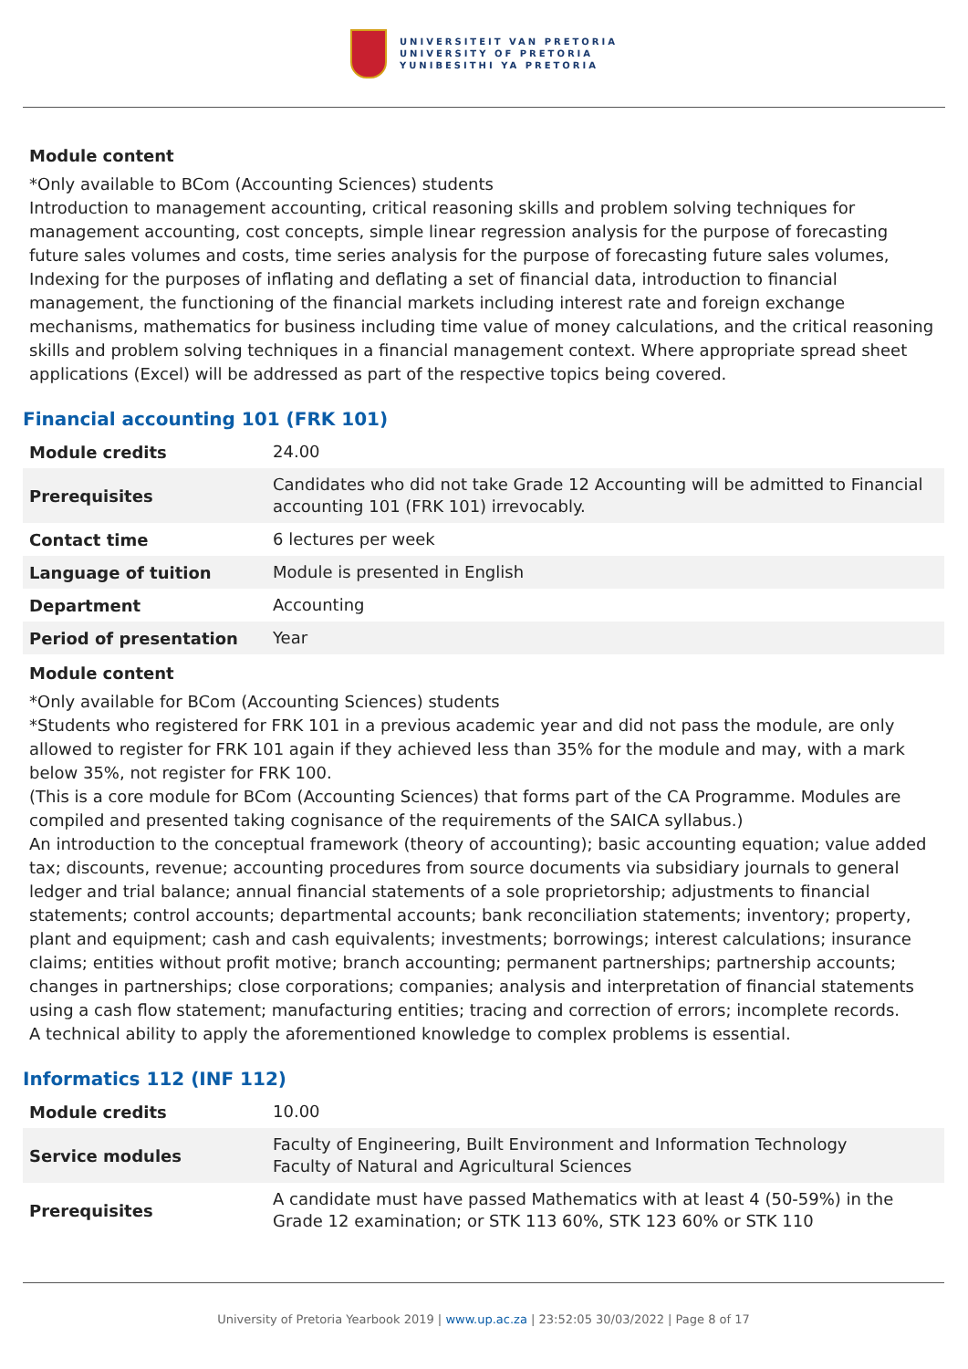UNIVERSITEIT VAN PRETORIA
UNIVERSITY OF PRETORIA
YUNIBESITHI YA PRETORIA
Module content
*Only available to BCom (Accounting Sciences) students
Introduction to management accounting, critical reasoning skills and problem solving techniques for management accounting, cost concepts, simple linear regression analysis for the purpose of forecasting future sales volumes and costs, time series analysis for the purpose of forecasting future sales volumes, Indexing for the purposes of inflating and deflating a set of financial data, introduction to financial management, the functioning of the financial markets including interest rate and foreign exchange mechanisms, mathematics for business including time value of money calculations, and the critical reasoning skills and problem solving techniques in a financial management context. Where appropriate spread sheet applications (Excel) will be addressed as part of the respective topics being covered.
Financial accounting 101 (FRK 101)
| Module credits | 24.00 |
| Prerequisites | Candidates who did not take Grade 12 Accounting will be admitted to Financial accounting 101 (FRK 101) irrevocably. |
| Contact time | 6 lectures per week |
| Language of tuition | Module is presented in English |
| Department | Accounting |
| Period of presentation | Year |
Module content
*Only available for BCom (Accounting Sciences) students
*Students who registered for FRK 101 in a previous academic year and did not pass the module, are only allowed to register for FRK 101 again if they achieved less than 35% for the module and may, with a mark below 35%, not register for FRK 100.
(This is a core module for BCom (Accounting Sciences) that forms part of the CA Programme. Modules are compiled and presented taking cognisance of the requirements of the SAICA syllabus.)
An introduction to the conceptual framework (theory of accounting); basic accounting equation; value added tax; discounts, revenue; accounting procedures from source documents via subsidiary journals to general ledger and trial balance; annual financial statements of a sole proprietorship; adjustments to financial statements; control accounts; departmental accounts; bank reconciliation statements; inventory; property, plant and equipment; cash and cash equivalents; investments; borrowings; interest calculations; insurance claims; entities without profit motive; branch accounting; permanent partnerships; partnership accounts; changes in partnerships; close corporations; companies; analysis and interpretation of financial statements using a cash flow statement; manufacturing entities; tracing and correction of errors; incomplete records.
A technical ability to apply the aforementioned knowledge to complex problems is essential.
Informatics 112 (INF 112)
| Module credits | 10.00 |
| Service modules | Faculty of Engineering, Built Environment and Information Technology Faculty of Natural and Agricultural Sciences |
| Prerequisites | A candidate must have passed Mathematics with at least 4 (50-59%) in the Grade 12 examination; or STK 113 60%, STK 123 60% or STK 110 |
University of Pretoria Yearbook 2019 | www.up.ac.za | 23:52:05 30/03/2022 | Page 8 of 17